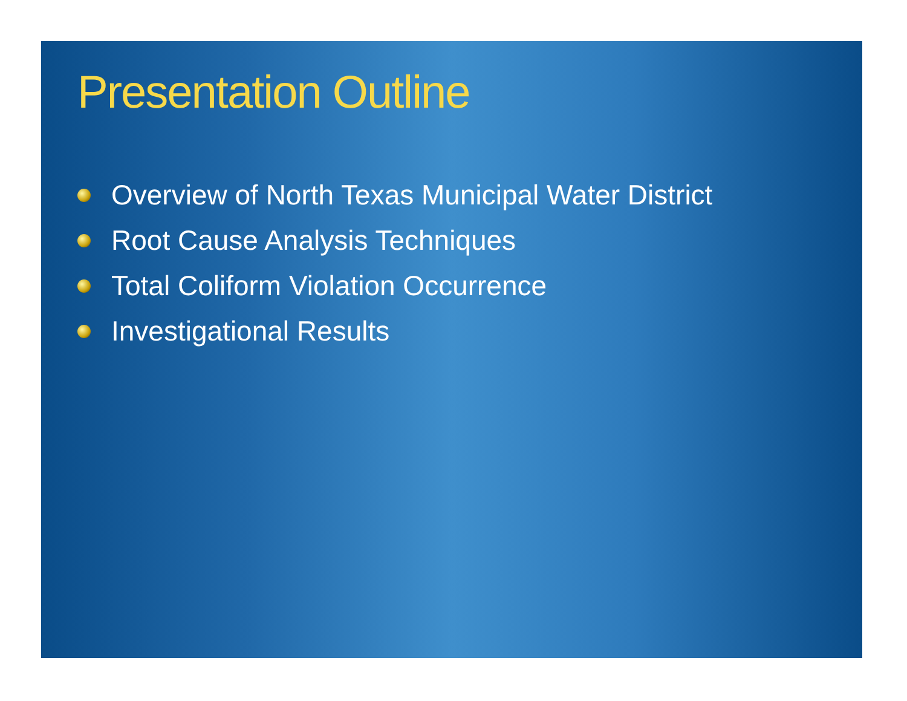Presentation Outline
Overview of North Texas Municipal Water District
Root Cause Analysis Techniques
Total Coliform Violation Occurrence
Investigational Results